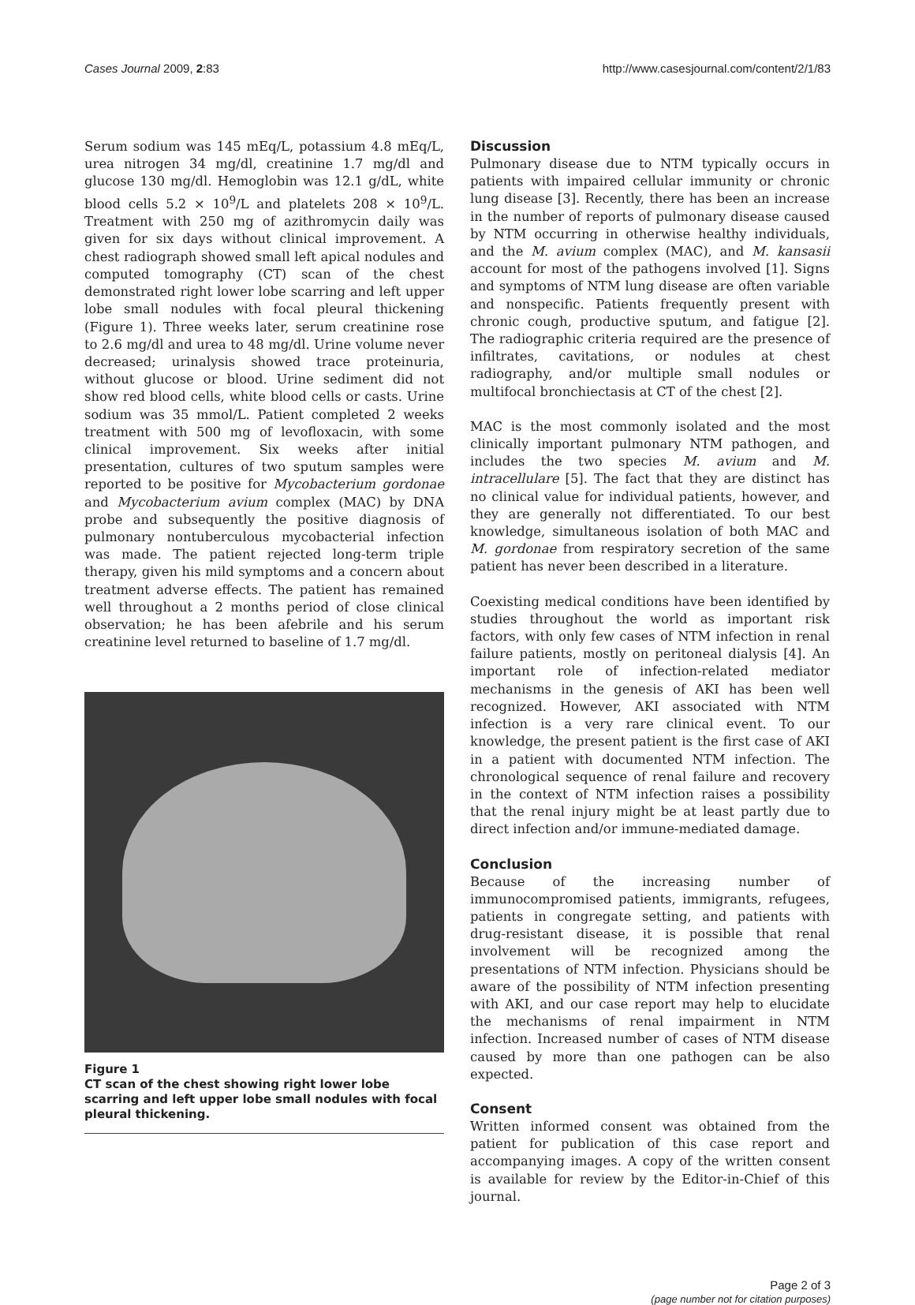Cases Journal 2009, 2:83 http://www.casesjournal.com/content/2/1/83
Serum sodium was 145 mEq/L, potassium 4.8 mEq/L, urea nitrogen 34 mg/dl, creatinine 1.7 mg/dl and glucose 130 mg/dl. Hemoglobin was 12.1 g/dL, white blood cells 5.2 × 10<sup>9</sup>/L and platelets 208 × 10<sup>9</sup>/L. Treatment with 250 mg of azithromycin daily was given for six days without clinical improvement. A chest radiograph showed small left apical nodules and computed tomography (CT) scan of the chest demonstrated right lower lobe scarring and left upper lobe small nodules with focal pleural thickening (Figure 1). Three weeks later, serum creatinine rose to 2.6 mg/dl and urea to 48 mg/dl. Urine volume never decreased; urinalysis showed trace proteinuria, without glucose or blood. Urine sediment did not show red blood cells, white blood cells or casts. Urine sodium was 35 mmol/L. Patient completed 2 weeks treatment with 500 mg of levofloxacin, with some clinical improvement. Six weeks after initial presentation, cultures of two sputum samples were reported to be positive for Mycobacterium gordonae and Mycobacterium avium complex (MAC) by DNA probe and subsequently the positive diagnosis of pulmonary nontuberculous mycobacterial infection was made. The patient rejected long-term triple therapy, given his mild symptoms and a concern about treatment adverse effects. The patient has remained well throughout a 2 months period of close clinical observation; he has been afebrile and his serum creatinine level returned to baseline of 1.7 mg/dl.
Figure 1
CT scan of the chest showing right lower lobe scarring and left upper lobe small nodules with focal pleural thickening.
Discussion
Pulmonary disease due to NTM typically occurs in patients with impaired cellular immunity or chronic lung disease [3]. Recently, there has been an increase in the number of reports of pulmonary disease caused by NTM occurring in otherwise healthy individuals, and the M. avium complex (MAC), and M. kansasii account for most of the pathogens involved [1]. Signs and symptoms of NTM lung disease are often variable and nonspecific. Patients frequently present with chronic cough, productive sputum, and fatigue [2]. The radiographic criteria required are the presence of infiltrates, cavitations, or nodules at chest radiography, and/or multiple small nodules or multifocal bronchiectasis at CT of the chest [2].
MAC is the most commonly isolated and the most clinically important pulmonary NTM pathogen, and includes the two species M. avium and M. intracellulare [5]. The fact that they are distinct has no clinical value for individual patients, however, and they are generally not differentiated. To our best knowledge, simultaneous isolation of both MAC and M. gordonae from respiratory secretion of the same patient has never been described in a literature.
Coexisting medical conditions have been identified by studies throughout the world as important risk factors, with only few cases of NTM infection in renal failure patients, mostly on peritoneal dialysis [4]. An important role of infection-related mediator mechanisms in the genesis of AKI has been well recognized. However, AKI associated with NTM infection is a very rare clinical event. To our knowledge, the present patient is the first case of AKI in a patient with documented NTM infection. The chronological sequence of renal failure and recovery in the context of NTM infection raises a possibility that the renal injury might be at least partly due to direct infection and/or immune-mediated damage.
Conclusion
Because of the increasing number of immunocompromised patients, immigrants, refugees, patients in congregate setting, and patients with drug-resistant disease, it is possible that renal involvement will be recognized among the presentations of NTM infection. Physicians should be aware of the possibility of NTM infection presenting with AKI, and our case report may help to elucidate the mechanisms of renal impairment in NTM infection. Increased number of cases of NTM disease caused by more than one pathogen can be also expected.
Consent
Written informed consent was obtained from the patient for publication of this case report and accompanying images. A copy of the written consent is available for review by the Editor-in-Chief of this journal.
Page 2 of 3
(page number not for citation purposes)